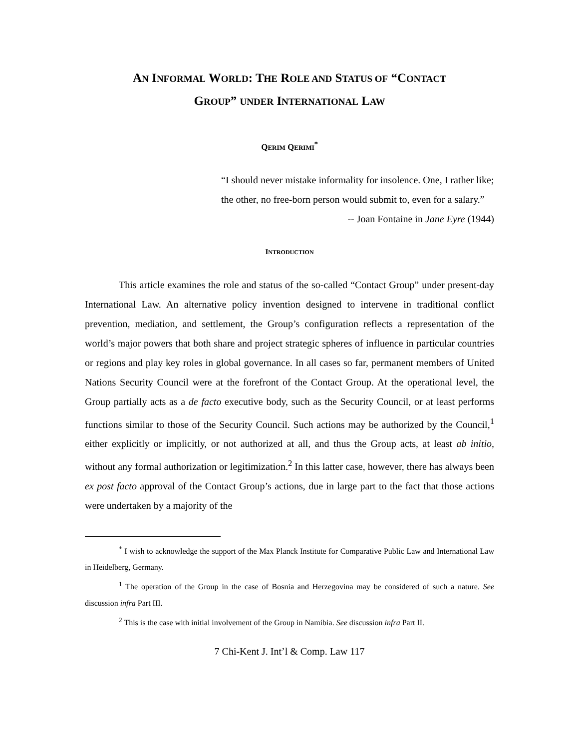AN INFORMAL WORLD: THE ROLE AND STATUS OF “CONTACT
GROUP” UNDER INTERNATIONAL LAW
QERIM QERIMI<sup>*</sup>
“I should never mistake informality for insolence. One, I rather like; the other, no free-born person would submit to, even for a salary.”
-- Joan Fontaine in Jane Eyre (1944)
INTRODUCTION
This article examines the role and status of the so-called “Contact Group” under present-day International Law. An alternative policy invention designed to intervene in traditional conflict prevention, mediation, and settlement, the Group’s configuration reflects a representation of the world’s major powers that both share and project strategic spheres of influence in particular countries or regions and play key roles in global governance. In all cases so far, permanent members of United Nations Security Council were at the forefront of the Contact Group. At the operational level, the Group partially acts as a de facto executive body, such as the Security Council, or at least performs functions similar to those of the Security Council. Such actions may be authorized by the Council,<sup>1</sup> either explicitly or implicitly, or not authorized at all, and thus the Group acts, at least ab initio, without any formal authorization or legitimization.<sup>2</sup> In this latter case, however, there has always been ex post facto approval of the Contact Group’s actions, due in large part to the fact that those actions were undertaken by a majority of the
<sup>*</sup> I wish to acknowledge the support of the Max Planck Institute for Comparative Public Law and International Law in Heidelberg, Germany.
<sup>1</sup> The operation of the Group in the case of Bosnia and Herzegovina may be considered of such a nature. See discussion infra Part III.
<sup>2</sup> This is the case with initial involvement of the Group in Namibia. See discussion infra Part II.
7 Chi-Kent J. Int’l & Comp. Law 117